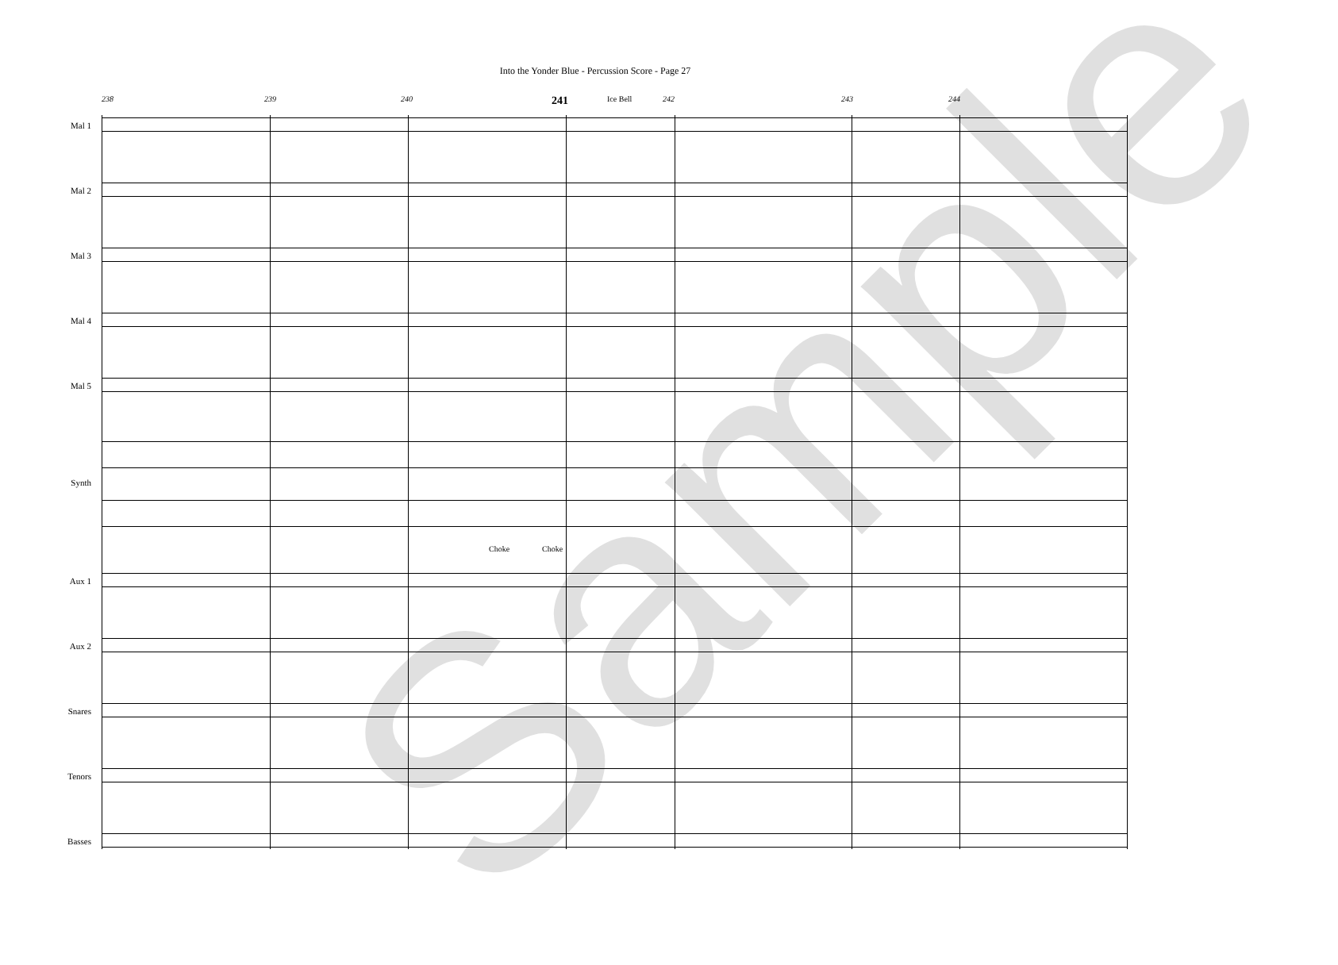Into the Yonder Blue - Percussion Score - Page 27
238 239 240 241 Ice Bell 242 243 244
Mal 1
Mal 2
Mal 3
Mal 4
Mal 5
Synth
Aux 1
Aux 2
Snares
Tenors
Basses
Choke Choke
Sample